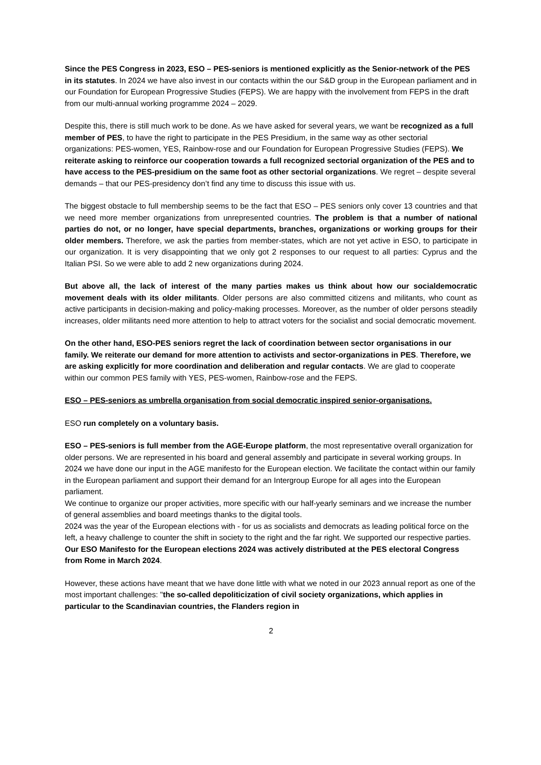Since the PES Congress in 2023, ESO – PES-seniors is mentioned explicitly as the Senior-network of the PES in its statutes. In 2024 we have also invest in our contacts within the our S&D group in the European parliament and in our Foundation for European Progressive Studies (FEPS). We are happy with the involvement from FEPS in the draft from our multi-annual working programme 2024 – 2029.
Despite this, there is still much work to be done. As we have asked for several years, we want be recognized as a full member of PES, to have the right to participate in the PES Presidium, in the same way as other sectorial organizations: PES-women, YES, Rainbow-rose and our Foundation for European Progressive Studies (FEPS). We reiterate asking to reinforce our cooperation towards a full recognized sectorial organization of the PES and to have access to the PES-presidium on the same foot as other sectorial organizations. We regret – despite several demands – that our PES-presidency don’t find any time to discuss this issue with us.
The biggest obstacle to full membership seems to be the fact that ESO – PES seniors only cover 13 countries and that we need more member organizations from unrepresented countries. The problem is that a number of national parties do not, or no longer, have special departments, branches, organizations or working groups for their older members. Therefore, we ask the parties from member-states, which are not yet active in ESO, to participate in our organization. It is very disappointing that we only got 2 responses to our request to all parties: Cyprus and the Italian PSI. So we were able to add 2 new organizations during 2024.
But above all, the lack of interest of the many parties makes us think about how our socialdemocratic movement deals with its older militants. Older persons are also committed citizens and militants, who count as active participants in decision-making and policy-making processes. Moreover, as the number of older persons steadily increases, older militants need more attention to help to attract voters for the socialist and social democratic movement.
On the other hand, ESO-PES seniors regret the lack of coordination between sector organisations in our family. We reiterate our demand for more attention to activists and sector-organizations in PES. Therefore, we are asking explicitly for more coordination and deliberation and regular contacts. We are glad to cooperate within our common PES family with YES, PES-women, Rainbow-rose and the FEPS.
ESO – PES-seniors as umbrella organisation from social democratic inspired senior-organisations.
ESO run completely on a voluntary basis.
ESO – PES-seniors is full member from the AGE-Europe platform, the most representative overall organization for older persons. We are represented in his board and general assembly and participate in several working groups. In 2024 we have done our input in the AGE manifesto for the European election. We facilitate the contact within our family in the European parliament and support their demand for an Intergroup Europe for all ages into the European parliament.
We continue to organize our proper activities, more specific with our half-yearly seminars and we increase the number of general assemblies and board meetings thanks to the digital tools.
2024 was the year of the European elections with - for us as socialists and democrats as leading political force on the left, a heavy challenge to counter the shift in society to the right and the far right. We supported our respective parties. Our ESO Manifesto for the European elections 2024 was actively distributed at the PES electoral Congress from Rome in March 2024.
However, these actions have meant that we have done little with what we noted in our 2023 annual report as one of the most important challenges: "the so-called depoliticization of civil society organizations, which applies in particular to the Scandinavian countries, the Flanders region in
2